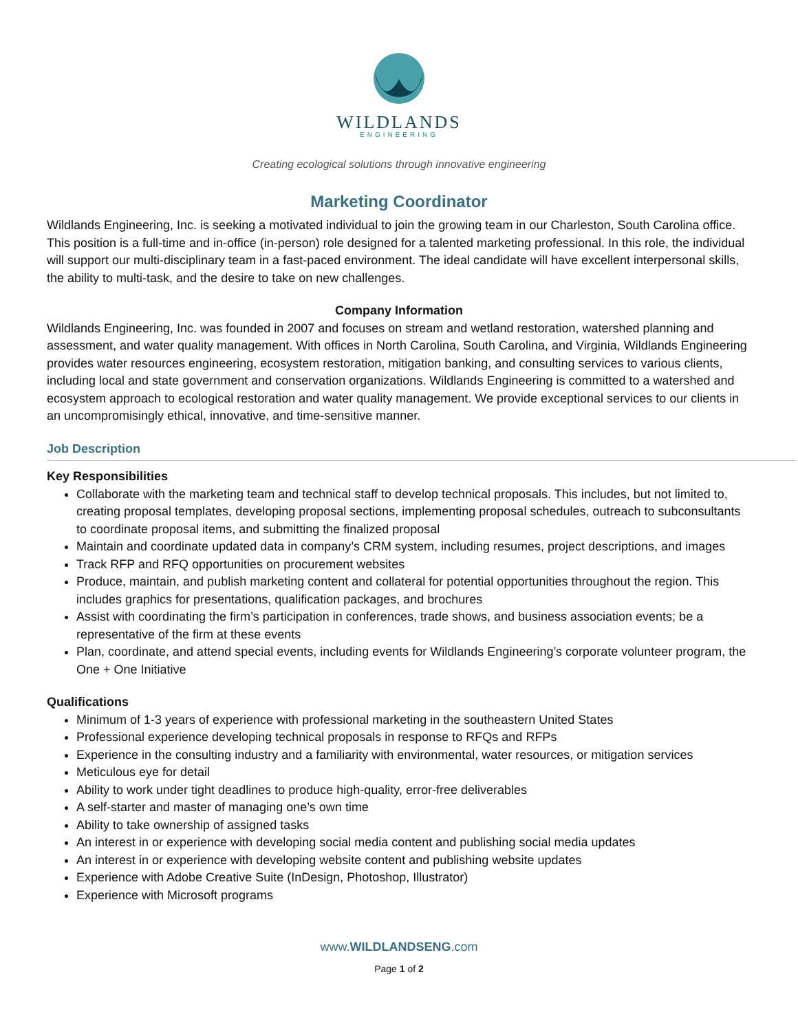WILDLANDS
ENGINEERING
Creating ecological solutions through innovative engineering
Marketing Coordinator
Wildlands Engineering, Inc. is seeking a motivated individual to join the growing team in our Charleston, South Carolina office. This position is a full-time and in-office (in-person) role designed for a talented marketing professional. In this role, the individual will support our multi-disciplinary team in a fast-paced environment. The ideal candidate will have excellent interpersonal skills, the ability to multi-task, and the desire to take on new challenges.
Company Information
Wildlands Engineering, Inc. was founded in 2007 and focuses on stream and wetland restoration, watershed planning and assessment, and water quality management. With offices in North Carolina, South Carolina, and Virginia, Wildlands Engineering provides water resources engineering, ecosystem restoration, mitigation banking, and consulting services to various clients, including local and state government and conservation organizations. Wildlands Engineering is committed to a watershed and ecosystem approach to ecological restoration and water quality management. We provide exceptional services to our clients in an uncompromisingly ethical, innovative, and time-sensitive manner.
Job Description
Key Responsibilities
Collaborate with the marketing team and technical staff to develop technical proposals. This includes, but not limited to, creating proposal templates, developing proposal sections, implementing proposal schedules, outreach to subconsultants to coordinate proposal items, and submitting the finalized proposal
Maintain and coordinate updated data in company’s CRM system, including resumes, project descriptions, and images
Track RFP and RFQ opportunities on procurement websites
Produce, maintain, and publish marketing content and collateral for potential opportunities throughout the region. This includes graphics for presentations, qualification packages, and brochures
Assist with coordinating the firm’s participation in conferences, trade shows, and business association events; be a representative of the firm at these events
Plan, coordinate, and attend special events, including events for Wildlands Engineering’s corporate volunteer program, the One + One Initiative
Qualifications
Minimum of 1-3 years of experience with professional marketing in the southeastern United States
Professional experience developing technical proposals in response to RFQs and RFPs
Experience in the consulting industry and a familiarity with environmental, water resources, or mitigation services
Meticulous eye for detail
Ability to work under tight deadlines to produce high-quality, error-free deliverables
A self-starter and master of managing one’s own time
Ability to take ownership of assigned tasks
An interest in or experience with developing social media content and publishing social media updates
An interest in or experience with developing website content and publishing website updates
Experience with Adobe Creative Suite (InDesign, Photoshop, Illustrator)
Experience with Microsoft programs
www.WILDLANDSENG.com
Page 1 of 2